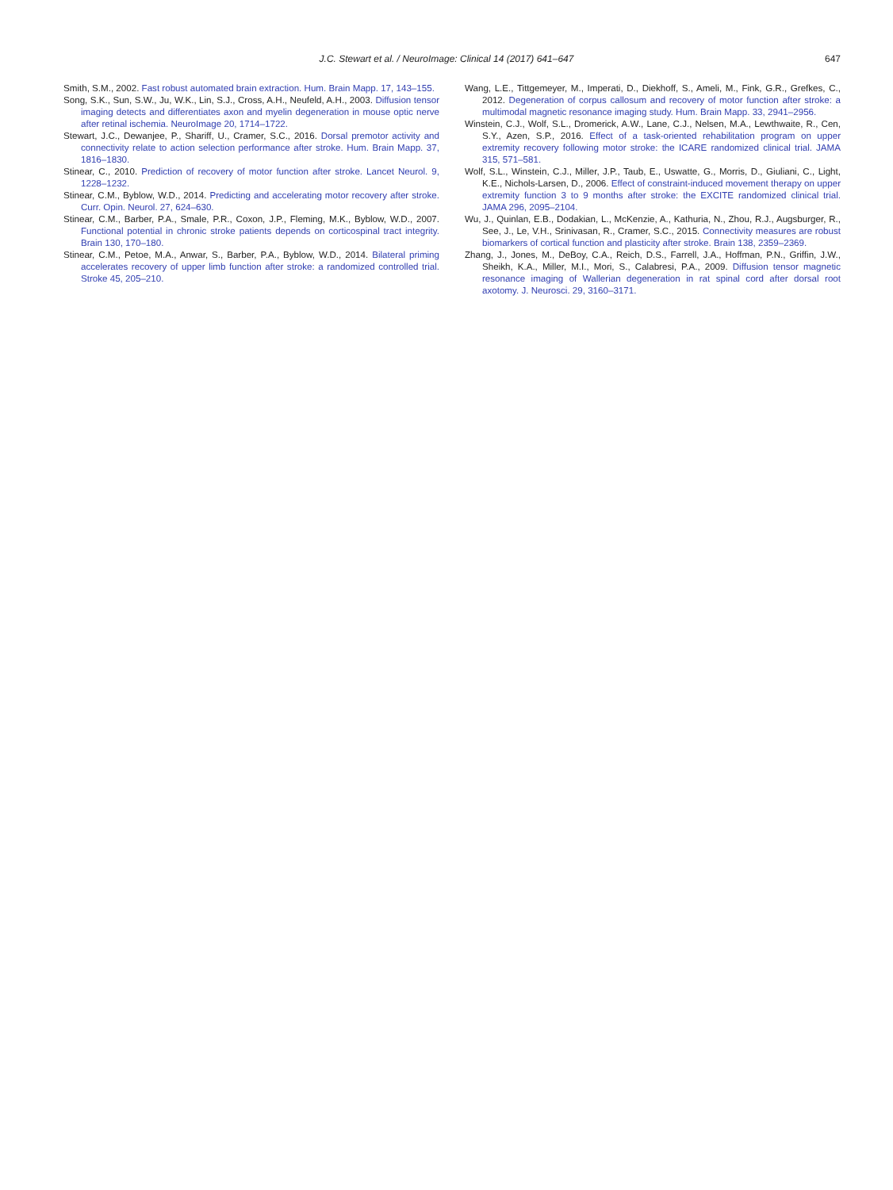J.C. Stewart et al. / NeuroImage: Clinical 14 (2017) 641–647
647
Smith, S.M., 2002. Fast robust automated brain extraction. Hum. Brain Mapp. 17, 143–155.
Song, S.K., Sun, S.W., Ju, W.K., Lin, S.J., Cross, A.H., Neufeld, A.H., 2003. Diffusion tensor imaging detects and differentiates axon and myelin degeneration in mouse optic nerve after retinal ischemia. NeuroImage 20, 1714–1722.
Stewart, J.C., Dewanjee, P., Shariff, U., Cramer, S.C., 2016. Dorsal premotor activity and connectivity relate to action selection performance after stroke. Hum. Brain Mapp. 37, 1816–1830.
Stinear, C., 2010. Prediction of recovery of motor function after stroke. Lancet Neurol. 9, 1228–1232.
Stinear, C.M., Byblow, W.D., 2014. Predicting and accelerating motor recovery after stroke. Curr. Opin. Neurol. 27, 624–630.
Stinear, C.M., Barber, P.A., Smale, P.R., Coxon, J.P., Fleming, M.K., Byblow, W.D., 2007. Functional potential in chronic stroke patients depends on corticospinal tract integrity. Brain 130, 170–180.
Stinear, C.M., Petoe, M.A., Anwar, S., Barber, P.A., Byblow, W.D., 2014. Bilateral priming accelerates recovery of upper limb function after stroke: a randomized controlled trial. Stroke 45, 205–210.
Wang, L.E., Tittgemeyer, M., Imperati, D., Diekhoff, S., Ameli, M., Fink, G.R., Grefkes, C., 2012. Degeneration of corpus callosum and recovery of motor function after stroke: a multimodal magnetic resonance imaging study. Hum. Brain Mapp. 33, 2941–2956.
Winstein, C.J., Wolf, S.L., Dromerick, A.W., Lane, C.J., Nelsen, M.A., Lewthwaite, R., Cen, S.Y., Azen, S.P., 2016. Effect of a task-oriented rehabilitation program on upper extremity recovery following motor stroke: the ICARE randomized clinical trial. JAMA 315, 571–581.
Wolf, S.L., Winstein, C.J., Miller, J.P., Taub, E., Uswatte, G., Morris, D., Giuliani, C., Light, K.E., Nichols-Larsen, D., 2006. Effect of constraint-induced movement therapy on upper extremity function 3 to 9 months after stroke: the EXCITE randomized clinical trial. JAMA 296, 2095–2104.
Wu, J., Quinlan, E.B., Dodakian, L., McKenzie, A., Kathuria, N., Zhou, R.J., Augsburger, R., See, J., Le, V.H., Srinivasan, R., Cramer, S.C., 2015. Connectivity measures are robust biomarkers of cortical function and plasticity after stroke. Brain 138, 2359–2369.
Zhang, J., Jones, M., DeBoy, C.A., Reich, D.S., Farrell, J.A., Hoffman, P.N., Griffin, J.W., Sheikh, K.A., Miller, M.I., Mori, S., Calabresi, P.A., 2009. Diffusion tensor magnetic resonance imaging of Wallerian degeneration in rat spinal cord after dorsal root axotomy. J. Neurosci. 29, 3160–3171.